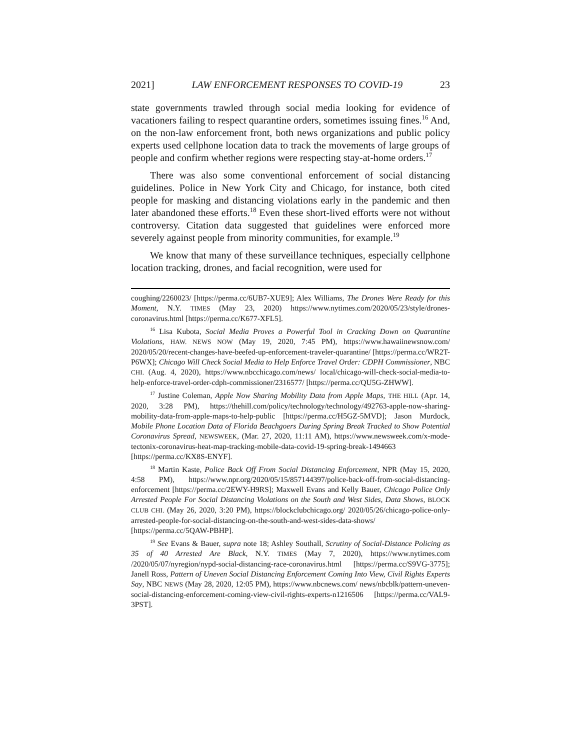2021] LAW ENFORCEMENT RESPONSES TO COVID-19 23
state governments trawled through social media looking for evidence of vacationers failing to respect quarantine orders, sometimes issuing fines.<sup>16</sup> And, on the non-law enforcement front, both news organizations and public policy experts used cellphone location data to track the movements of large groups of people and confirm whether regions were respecting stay-at-home orders.<sup>17</sup>
There was also some conventional enforcement of social distancing guidelines. Police in New York City and Chicago, for instance, both cited people for masking and distancing violations early in the pandemic and then later abandoned these efforts.<sup>18</sup> Even these short-lived efforts were not without controversy. Citation data suggested that guidelines were enforced more severely against people from minority communities, for example.<sup>19</sup>
We know that many of these surveillance techniques, especially cellphone location tracking, drones, and facial recognition, were used for
coughing/2260023/ [https://perma.cc/6UB7-XUE9]; Alex Williams, The Drones Were Ready for this Moment, N.Y. TIMES (May 23, 2020) https://www.nytimes.com/2020/05/23/style/drones-coronavirus.html [https://perma.cc/K677-XFL5].
<sup>16</sup> Lisa Kubota, Social Media Proves a Powerful Tool in Cracking Down on Quarantine Violations, HAW. NEWS NOW (May 19, 2020, 7:45 PM), https://www.hawaiinewsnow.com/ 2020/05/20/recent-changes-have-beefed-up-enforcement-traveler-quarantine/ [https://perma.cc/WR2T-P6WX]; Chicago Will Check Social Media to Help Enforce Travel Order: CDPH Commissioner, NBC CHI. (Aug. 4, 2020), https://www.nbcchicago.com/news/ local/chicago-will-check-social-media-to-help-enforce-travel-order-cdph-commissioner/2316577/ [https://perma.cc/QU5G-ZHWW].
<sup>17</sup> Justine Coleman, Apple Now Sharing Mobility Data from Apple Maps, THE HILL (Apr. 14, 2020, 3:28 PM), https://thehill.com/policy/technology/technology/492763-apple-now-sharing-mobility-data-from-apple-maps-to-help-public [https://perma.cc/H5GZ-5MVD]; Jason Murdock, Mobile Phone Location Data of Florida Beachgoers During Spring Break Tracked to Show Potential Coronavirus Spread, NEWSWEEK, (Mar. 27, 2020, 11:11 AM), https://www.newsweek.com/x-mode-tectonix-coronavirus-heat-map-tracking-mobile-data-covid-19-spring-break-1494663 [https://perma.cc/KX8S-ENYF].
<sup>18</sup> Martin Kaste, Police Back Off From Social Distancing Enforcement, NPR (May 15, 2020, 4:58 PM), https://www.npr.org/2020/05/15/857144397/police-back-off-from-social-distancing-enforcement [https://perma.cc/2EWY-H9RS]; Maxwell Evans and Kelly Bauer, Chicago Police Only Arrested People For Social Distancing Violations on the South and West Sides, Data Shows, BLOCK CLUB CHI. (May 26, 2020, 3:20 PM), https://blockclubchicago.org/ 2020/05/26/chicago-police-only-arrested-people-for-social-distancing-on-the-south-and-west-sides-data-shows/ [https://perma.cc/5QAW-PBHP].
<sup>19</sup> See Evans & Bauer, supra note 18; Ashley Southall, Scrutiny of Social-Distance Policing as 35 of 40 Arrested Are Black, N.Y. TIMES (May 7, 2020), https://www.nytimes.com /2020/05/07/nyregion/nypd-social-distancing-race-coronavirus.html [https://perma.cc/S9VG-3775]; Janell Ross, Pattern of Uneven Social Distancing Enforcement Coming Into View, Civil Rights Experts Say, NBC NEWS (May 28, 2020, 12:05 PM), https://www.nbcnews.com/ news/nbcblk/pattern-uneven-social-distancing-enforcement-coming-view-civil-rights-experts-n1216506 [https://perma.cc/VAL9-3PST].